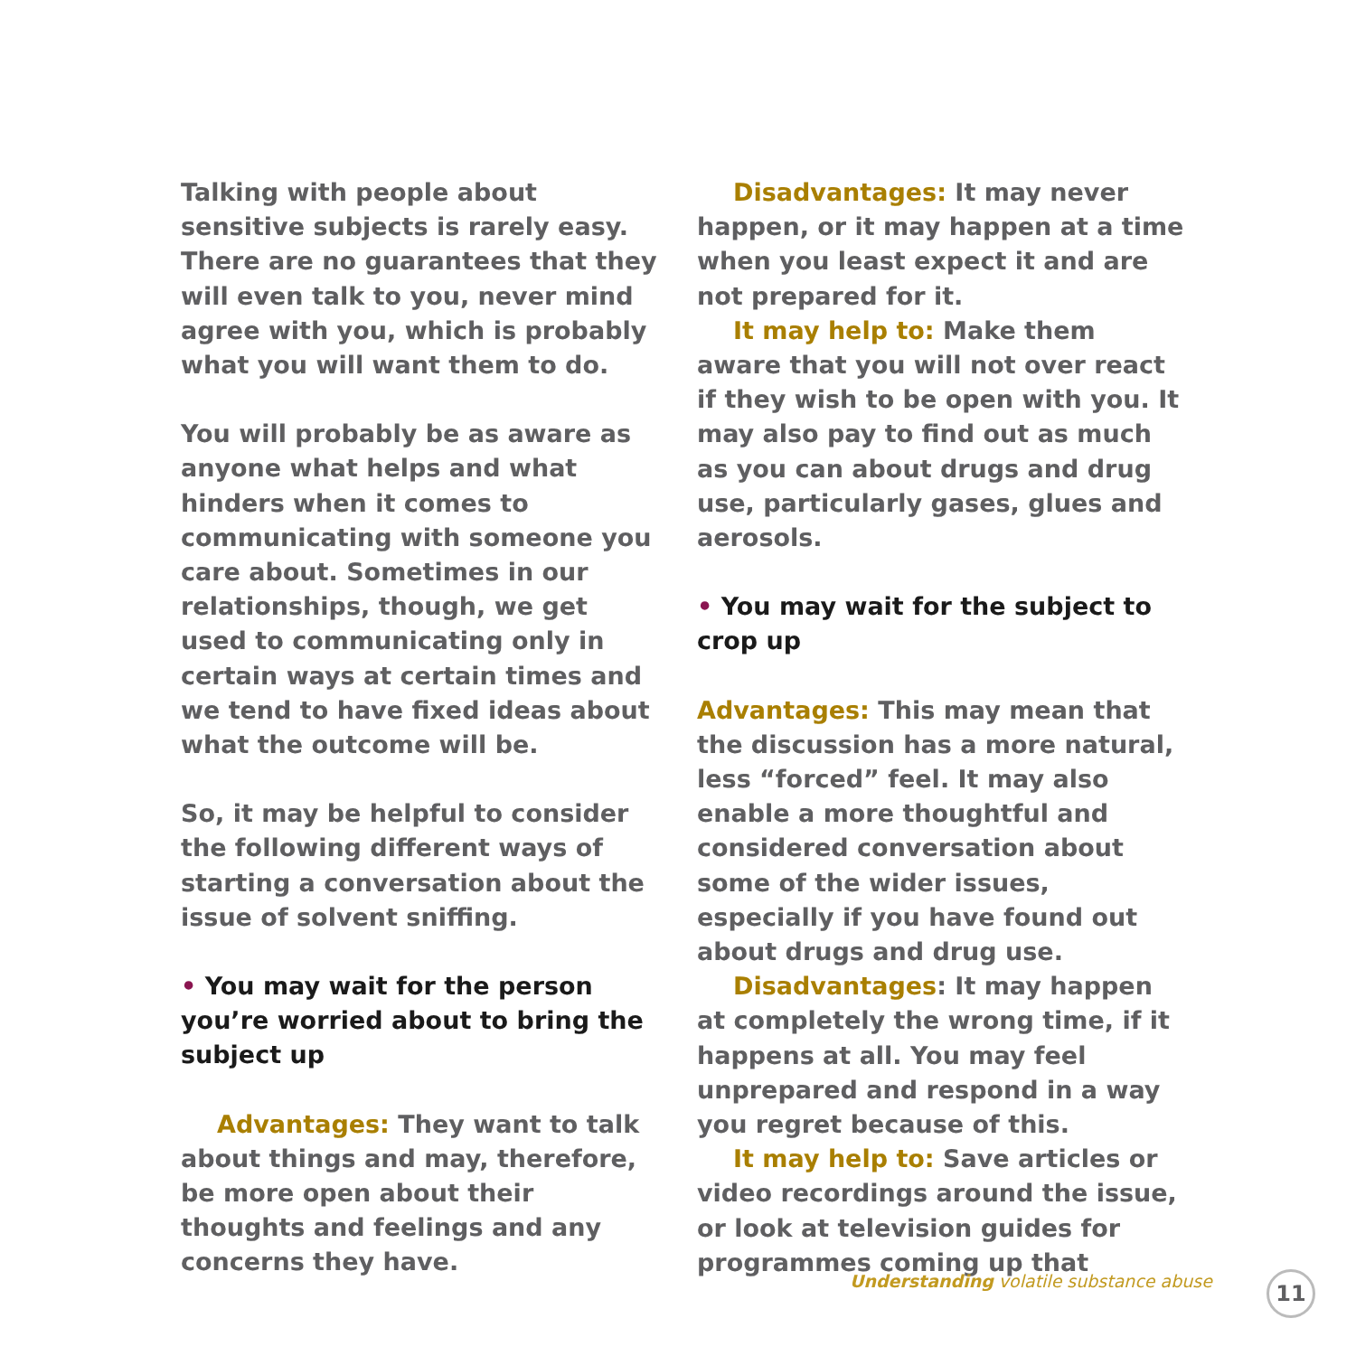Talking with people about sensitive subjects is rarely easy. There are no guarantees that they will even talk to you, never mind agree with you, which is probably what you will want them to do.
You will probably be as aware as anyone what helps and what hinders when it comes to communicating with someone you care about. Sometimes in our relationships, though, we get used to communicating only in certain ways at certain times and we tend to have fixed ideas about what the outcome will be.
So, it may be helpful to consider the following different ways of starting a conversation about the issue of solvent sniffing.
• You may wait for the person you’re worried about to bring the subject up
Advantages: They want to talk about things and may, therefore, be more open about their thoughts and feelings and any concerns they have.
Disadvantages: It may never happen, or it may happen at a time when you least expect it and are not prepared for it.
It may help to: Make them aware that you will not over react if they wish to be open with you. It may also pay to find out as much as you can about drugs and drug use, particularly gases, glues and aerosols.
• You may wait for the subject to crop up
Advantages: This may mean that the discussion has a more natural, less “forced” feel. It may also enable a more thoughtful and considered conversation about some of the wider issues, especially if you have found out about drugs and drug use.
Disadvantages: It may happen at completely the wrong time, if it happens at all. You may feel unprepared and respond in a way you regret because of this.
It may help to: Save articles or video recordings around the issue, or look at television guides for programmes coming up that
Understanding volatile substance abuse
11